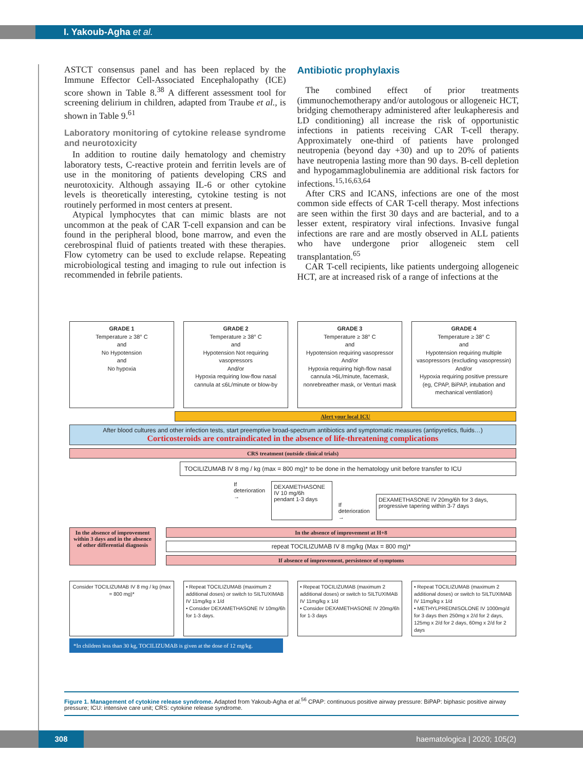I. Yakoub-Agha et al.
ASTCT consensus panel and has been replaced by the Immune Effector Cell-Associated Encephalopathy (ICE) score shown in Table 8.<sup>38</sup> A different assessment tool for screening delirium in children, adapted from Traube et al., is shown in Table 9.<sup>61</sup>
Laboratory monitoring of cytokine release syndrome and neurotoxicity
In addition to routine daily hematology and chemistry laboratory tests, C-reactive protein and ferritin levels are of use in the monitoring of patients developing CRS and neurotoxicity. Although assaying IL-6 or other cytokine levels is theoretically interesting, cytokine testing is not routinely performed in most centers at present.
Atypical lymphocytes that can mimic blasts are not uncommon at the peak of CAR T-cell expansion and can be found in the peripheral blood, bone marrow, and even the cerebrospinal fluid of patients treated with these therapies. Flow cytometry can be used to exclude relapse. Repeating microbiological testing and imaging to rule out infection is recommended in febrile patients.
Antibiotic prophylaxis
The combined effect of prior treatments (immunochemotherapy and/or autologous or allogeneic HCT, bridging chemotherapy administered after leukapheresis and LD conditioning) all increase the risk of opportunistic infections in patients receiving CAR T-cell therapy. Approximately one-third of patients have prolonged neutropenia (beyond day +30) and up to 20% of patients have neutropenia lasting more than 90 days. B-cell depletion and hypogammaglobulinemia are additional risk factors for infections.<sup>15,16,63,64</sup>
After CRS and ICANS, infections are one of the most common side effects of CAR T-cell therapy. Most infections are seen within the first 30 days and are bacterial, and to a lesser extent, respiratory viral infections. Invasive fungal infections are rare and are mostly observed in ALL patients who have undergone prior allogeneic stem cell transplantation.<sup>65</sup>
CAR T-cell recipients, like patients undergoing allogeneic HCT, are at increased risk of a range of infections at the
GRADE 1
Temperature ≥ 38° C
and
No Hypotension
and
No hypoxia
GRADE 2
Temperature ≥ 38° C
and
Hypotension Not requiring vasopressors
And/or
Hypoxia requiring low-flow nasal cannula at ≤6L/minute or blow-by
GRADE 3
Temperature ≥ 38° C
and
Hypotension requiring vasopressor
And/or
Hypoxia requiring high-flow nasal cannula >6L/minute, facemask, nonrebreather mask, or Venturi mask
GRADE 4
Temperature ≥ 38° C
and
Hypotension requiring multiple vasopressors (excluding vasopressin)
And/or
Hypoxia requiring positive pressure (eg, CPAP, BiPAP, intubation and mechanical ventilation)
Alert your local ICU
After blood cultures and other infection tests, start preemptive broad-spectrum antibiotics and symptomatic measures (antipyretics, fluids…)
Corticosteroids are contraindicated in the absence of life-threatening complications
CRS treatment (outside clinical trials)
TOCILIZUMAB IV 8 mg / kg (max = 800 mg)* to be done in the hematology unit before transfer to ICU
If deterioration → DEXAMETHASONE IV 10 mg/6h
pendant 1-3 days If deterioration → DEXAMETHASONE IV 20mg/6h for 3 days, progressive tapering within 3-7 days
In the absence of improvement within 3 days and in the absence of other differential diagnosis
In the absence of improvement at H+8
repeat TOCILIZUMAB IV 8 mg/kg (Max = 800 mg)*
If absence of improvement, persistence of symptoms
Consider TOCILIZUMAB IV 8 mg / kg (max = 800 mg)*
• Repeat TOCILIZUMAB (maximum 2 additional doses) or switch to SILTUXIMAB IV 11mg/kg x 1/d
• Consider DEXAMETHASONE IV 10mg/6h for 1-3 days.
• Repeat TOCILIZUMAB (maximum 2 additional doses) or switch to SILTUXIMAB IV 11mg/kg x 1/d
• Consider DEXAMETHASONE IV 20mg/6h for 1-3 days
• Repeat TOCILIZUMAB (maximum 2 additional doses) or switch to SILTUXIMAB IV 11mg/kg x 1/d
• METHYLPREDNISOLONE IV 1000mg/d for 3 days then 250mg x 2/d for 2 days, 125mg x 2/d for 2 days, 60mg x 2/d for 2 days
*In children less than 30 kg, TOCILIZUMAB is given at the dose of 12 mg/kg.
Figure 1. Management of cytokine release syndrome. Adapted from Yakoub-Agha et al.<sup>56</sup> CPAP: continuous positive airway pressure: BiPAP: biphasic positive airway pressure; ICU: intensive care unit; CRS: cytokine release syndrome.
308 haematologica | 2020; 105(2)